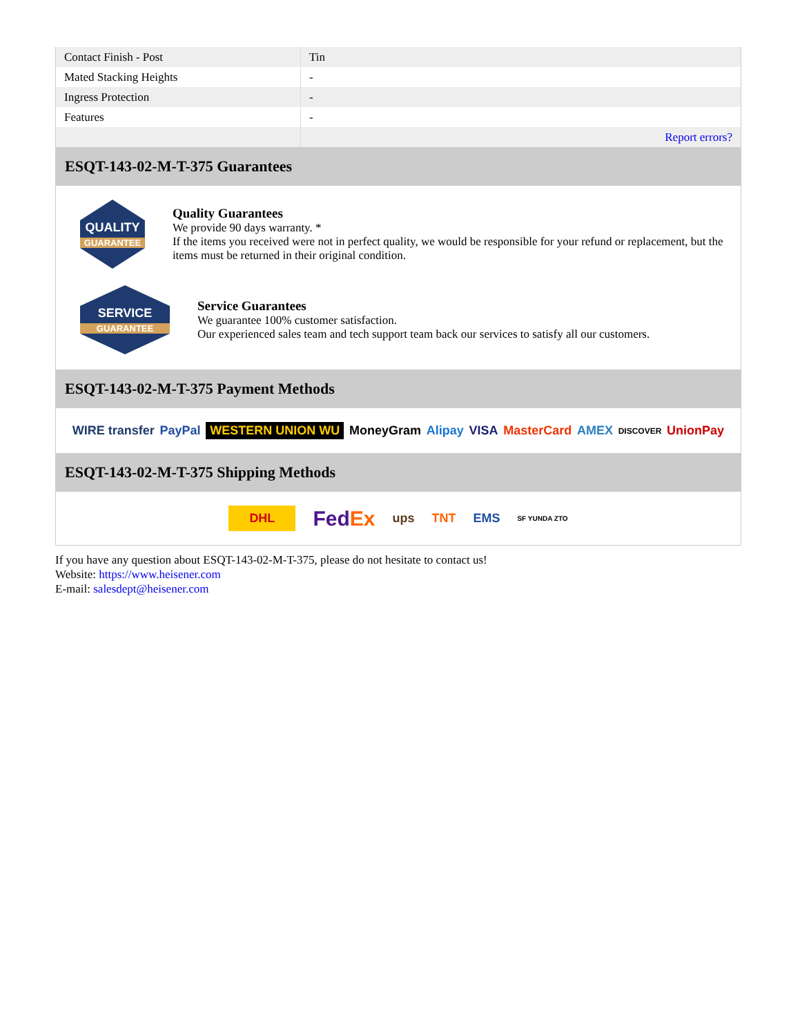| Contact Finish - Post | Tin |
| Mated Stacking Heights | - |
| Ingress Protection | - |
| Features | - |
| | Report errors? |
ESQT-143-02-M-T-375 Guarantees
QUALITY
GUARANTEE
Quality Guarantees
We provide 90 days warranty. *
If the items you received were not in perfect quality, we would be responsible for your refund or replacement, but the items must be returned in their original condition.
SERVICE
GUARANTEE
Service Guarantees
We guarantee 100% customer satisfaction.
Our experienced sales team and tech support team back our services to satisfy all our customers.
ESQT-143-02-M-T-375 Payment Methods
WIRE transfer PayPal WESTERN UNION WU MoneyGram Alipay VISA MasterCard AMEX DISCOVER UnionPay
ESQT-143-02-M-T-375 Shipping Methods
DHL FedEx ups TNT EMS SF YUNDA ZTO
If you have any question about ESQT-143-02-M-T-375, please do not hesitate to contact us!
Website: https://www.heisener.com
E-mail: salesdept@heisener.com